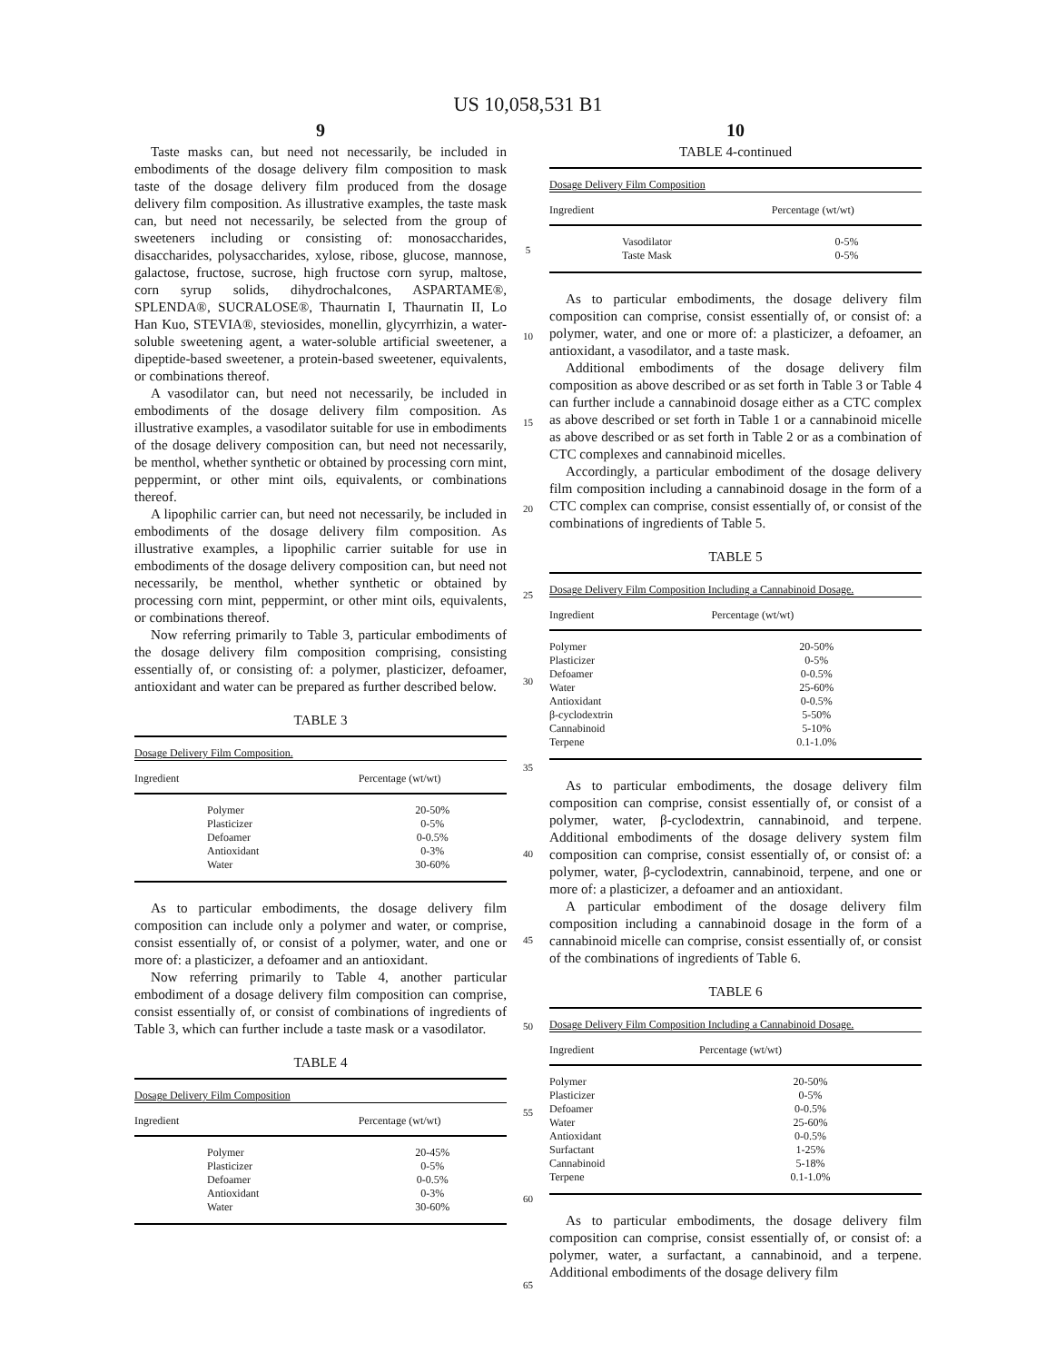US 10,058,531 B1
9
Taste masks can, but need not necessarily, be included in embodiments of the dosage delivery film composition to mask taste of the dosage delivery film produced from the dosage delivery film composition. As illustrative examples, the taste mask can, but need not necessarily, be selected from the group of sweeteners including or consisting of: monosaccharides, disaccharides, polysaccharides, xylose, ribose, glucose, mannose, galactose, fructose, sucrose, high fructose corn syrup, maltose, corn syrup solids, dihydrochalcones, ASPARTAME®, SPLENDA®, SUCRALOSE®, Thaurnatin I, Thaurnatin II, Lo Han Kuo, STEVIA®, steviosides, monellin, glycyrrhizin, a water-soluble sweetening agent, a water-soluble artificial sweetener, a dipeptide-based sweetener, a protein-based sweetener, equivalents, or combinations thereof.
A vasodilator can, but need not necessarily, be included in embodiments of the dosage delivery film composition. As illustrative examples, a vasodilator suitable for use in embodiments of the dosage delivery composition can, but need not necessarily, be menthol, whether synthetic or obtained by processing corn mint, peppermint, or other mint oils, equivalents, or combinations thereof.
A lipophilic carrier can, but need not necessarily, be included in embodiments of the dosage delivery film composition. As illustrative examples, a lipophilic carrier suitable for use in embodiments of the dosage delivery composition can, but need not necessarily, be menthol, whether synthetic or obtained by processing corn mint, peppermint, or other mint oils, equivalents, or combinations thereof.
Now referring primarily to Table 3, particular embodiments of the dosage delivery film composition comprising, consisting essentially of, or consisting of: a polymer, plasticizer, defoamer, antioxidant and water can be prepared as further described below.
TABLE 3
| Dosage Delivery Film Composition. | |
| --- | --- |
| Ingredient | Percentage (wt/wt) |
| Polymer | 20-50% |
| Plasticizer | 0-5% |
| Defoamer | 0-0.5% |
| Antioxidant | 0-3% |
| Water | 30-60% |
As to particular embodiments, the dosage delivery film composition can include only a polymer and water, or comprise, consist essentially of, or consist of a polymer, water, and one or more of: a plasticizer, a defoamer and an antioxidant.
Now referring primarily to Table 4, another particular embodiment of a dosage delivery film composition can comprise, consist essentially of, or consist of combinations of ingredients of Table 3, which can further include a taste mask or a vasodilator.
TABLE 4
| Dosage Delivery Film Composition | |
| --- | --- |
| Ingredient | Percentage (wt/wt) |
| Polymer | 20-45% |
| Plasticizer | 0-5% |
| Defoamer | 0-0.5% |
| Antioxidant | 0-3% |
| Water | 30-60% |
5
10
15
20
25
30
35
40
45
50
55
60
65
10
TABLE 4-continued
| Dosage Delivery Film Composition | |
| --- | --- |
| Ingredient | Percentage (wt/wt) |
| Vasodilator | 0-5% |
| Taste Mask | 0-5% |
As to particular embodiments, the dosage delivery film composition can comprise, consist essentially of, or consist of: a polymer, water, and one or more of: a plasticizer, a defoamer, an antioxidant, a vasodilator, and a taste mask.
Additional embodiments of the dosage delivery film composition as above described or as set forth in Table 3 or Table 4 can further include a cannabinoid dosage either as a CTC complex as above described or set forth in Table 1 or a cannabinoid micelle as above described or as set forth in Table 2 or as a combination of CTC complexes and cannabinoid micelles.
Accordingly, a particular embodiment of the dosage delivery film composition including a cannabinoid dosage in the form of a CTC complex can comprise, consist essentially of, or consist of the combinations of ingredients of Table 5.
TABLE 5
| Dosage Delivery Film Composition Including a Cannabinoid Dosage. | |
| --- | --- |
| Ingredient | Percentage (wt/wt) |
| Polymer | 20-50% |
| Plasticizer | 0-5% |
| Defoamer | 0-0.5% |
| Water | 25-60% |
| Antioxidant | 0-0.5% |
| β-cyclodextrin | 5-50% |
| Cannabinoid | 5-10% |
| Terpene | 0.1-1.0% |
As to particular embodiments, the dosage delivery film composition can comprise, consist essentially of, or consist of a polymer, water, β-cyclodextrin, cannabinoid, and terpene. Additional embodiments of the dosage delivery system film composition can comprise, consist essentially of, or consist of: a polymer, water, β-cyclodextrin, cannabinoid, terpene, and one or more of: a plasticizer, a defoamer and an antioxidant.
A particular embodiment of the dosage delivery film composition including a cannabinoid dosage in the form of a cannabinoid micelle can comprise, consist essentially of, or consist of the combinations of ingredients of Table 6.
TABLE 6
| Dosage Delivery Film Composition Including a Cannabinoid Dosage. | |
| --- | --- |
| Ingredient | Percentage (wt/wt) |
| Polymer | 20-50% |
| Plasticizer | 0-5% |
| Defoamer | 0-0.5% |
| Water | 25-60% |
| Antioxidant | 0-0.5% |
| Surfactant | 1-25% |
| Cannabinoid | 5-18% |
| Terpene | 0.1-1.0% |
As to particular embodiments, the dosage delivery film composition can comprise, consist essentially of, or consist of: a polymer, water, a surfactant, a cannabinoid, and a terpene. Additional embodiments of the dosage delivery film